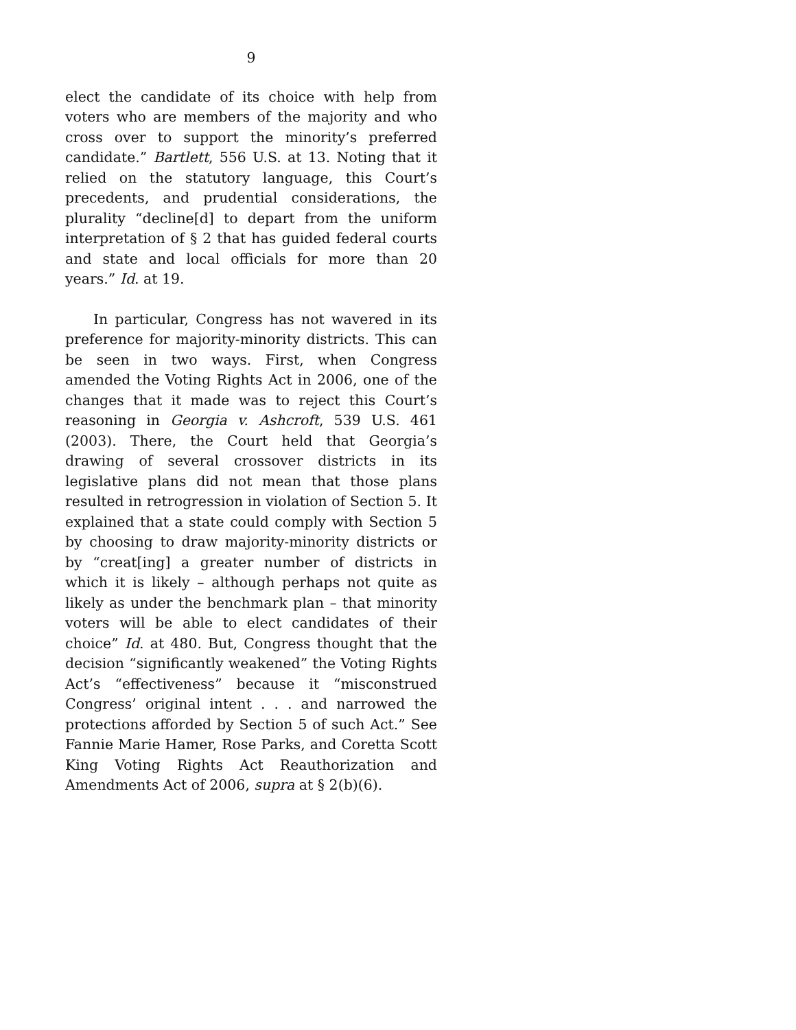9
elect the candidate of its choice with help from voters who are members of the majority and who cross over to support the minority’s preferred candidate.” Bartlett, 556 U.S. at 13. Noting that it relied on the statutory language, this Court’s precedents, and prudential considerations, the plurality “decline[d] to depart from the uniform interpretation of § 2 that has guided federal courts and state and local officials for more than 20 years.” Id. at 19.
In particular, Congress has not wavered in its preference for majority-minority districts. This can be seen in two ways. First, when Congress amended the Voting Rights Act in 2006, one of the changes that it made was to reject this Court’s reasoning in Georgia v. Ashcroft, 539 U.S. 461 (2003). There, the Court held that Georgia’s drawing of several crossover districts in its legislative plans did not mean that those plans resulted in retrogression in violation of Section 5. It explained that a state could comply with Section 5 by choosing to draw majority-minority districts or by “creat[ing] a greater number of districts in which it is likely – although perhaps not quite as likely as under the benchmark plan – that minority voters will be able to elect candidates of their choice” Id. at 480. But, Congress thought that the decision “significantly weakened” the Voting Rights Act’s “effectiveness” because it “misconstrued Congress’ original intent . . . and narrowed the protections afforded by Section 5 of such Act.” See Fannie Marie Hamer, Rose Parks, and Coretta Scott King Voting Rights Act Reauthorization and Amendments Act of 2006, supra at § 2(b)(6).